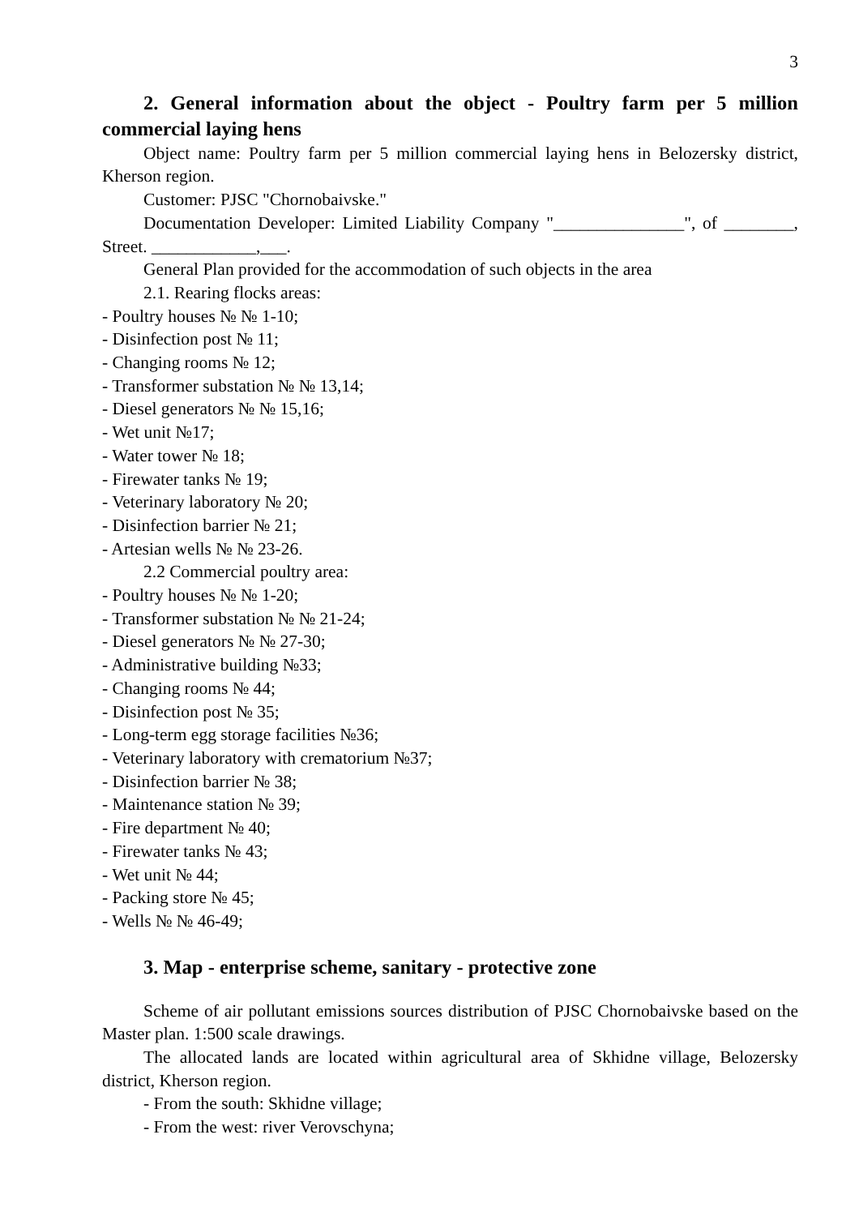3
2. General information about the object - Poultry farm per 5 million commercial laying hens
Object name: Poultry farm per 5 million commercial laying hens in Belozersky district, Kherson region.
Customer: PJSC "Chornobaivske."
Documentation Developer: Limited Liability Company "_______________", of ________, Street. ____________,___.
General Plan provided for the accommodation of such objects in the area
2.1. Rearing flocks areas:
- Poultry houses № № 1-10;
- Disinfection post № 11;
- Changing rooms № 12;
- Transformer substation № № 13,14;
- Diesel generators № № 15,16;
- Wet unit №17;
- Water tower № 18;
- Firewater tanks № 19;
- Veterinary laboratory № 20;
- Disinfection barrier № 21;
- Artesian wells № № 23-26.
2.2 Commercial poultry area:
- Poultry houses № № 1-20;
- Transformer substation № № 21-24;
- Diesel generators № № 27-30;
- Administrative building №33;
- Changing rooms № 44;
- Disinfection post № 35;
- Long-term egg storage facilities №36;
- Veterinary laboratory with crematorium №37;
- Disinfection barrier № 38;
- Maintenance station № 39;
- Fire department № 40;
- Firewater tanks № 43;
- Wet unit № 44;
- Packing store № 45;
- Wells № № 46-49;
3. Map - enterprise scheme, sanitary - protective zone
Scheme of air pollutant emissions sources distribution of PJSC Chornobaivske based on the Master plan. 1:500 scale drawings.
The allocated lands are located within agricultural area of Skhidne village, Belozersky district, Kherson region.
- From the south: Skhidne village;
- From the west: river Verovschyna;